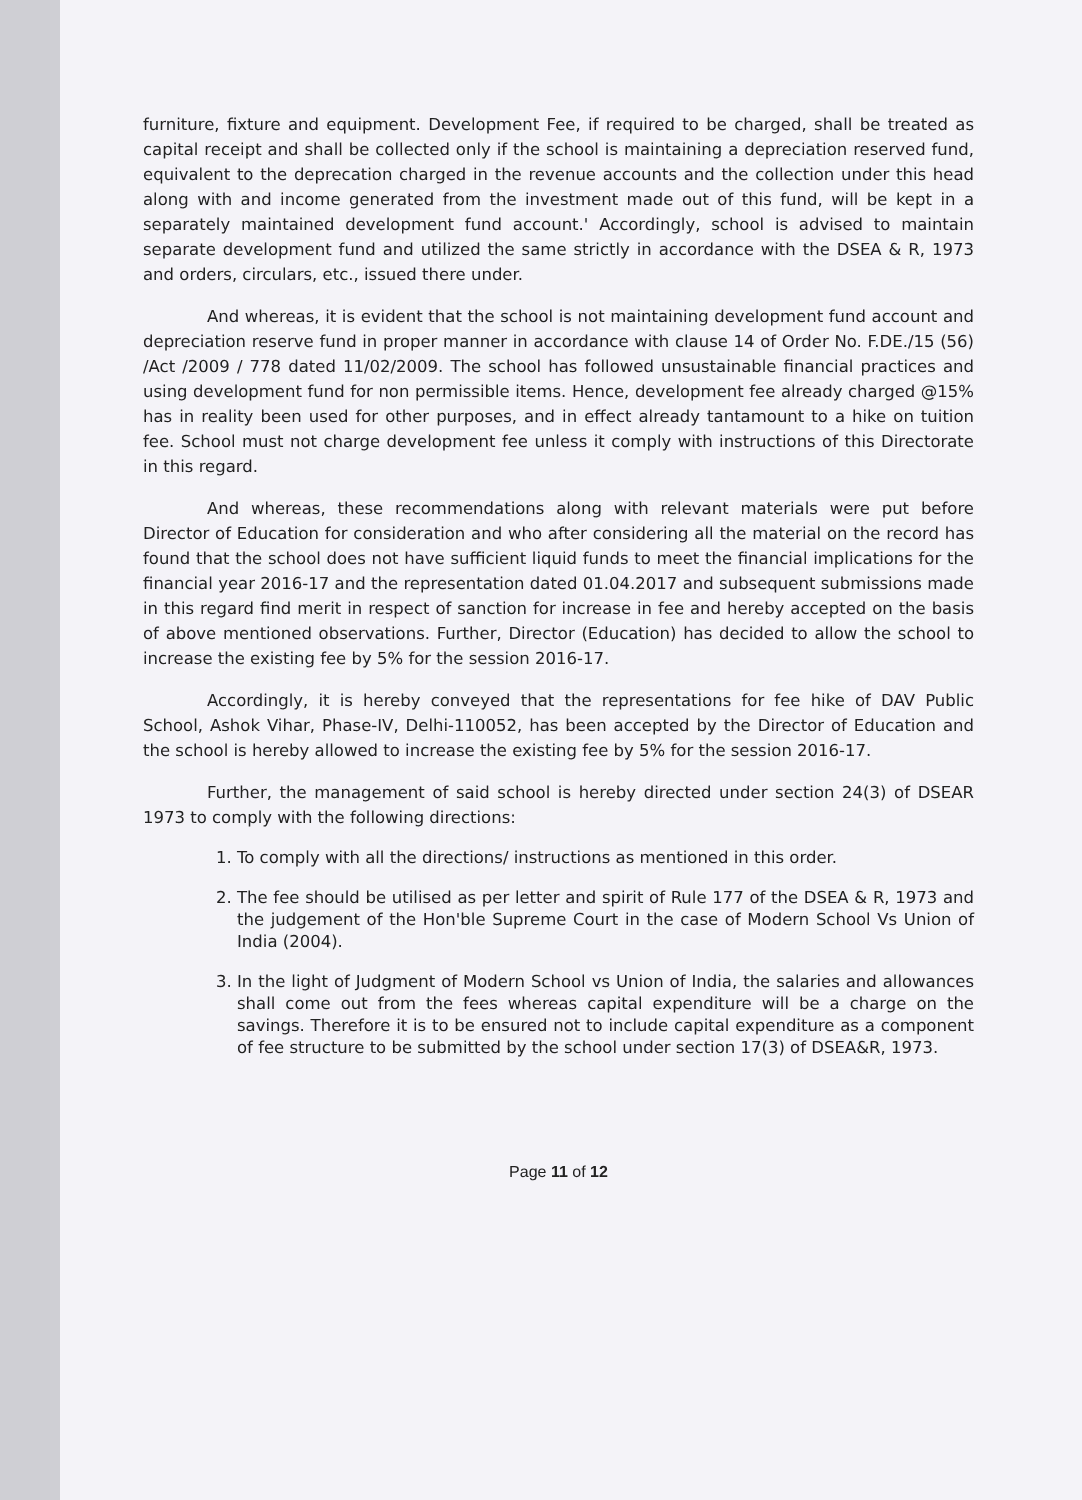furniture, fixture and equipment. Development Fee, if required to be charged, shall be treated as capital receipt and shall be collected only if the school is maintaining a depreciation reserved fund, equivalent to the deprecation charged in the revenue accounts and the collection under this head along with and income generated from the investment made out of this fund, will be kept in a separately maintained development fund account.' Accordingly, school is advised to maintain separate development fund and utilized the same strictly in accordance with the DSEA & R, 1973 and orders, circulars, etc., issued there under.
And whereas, it is evident that the school is not maintaining development fund account and depreciation reserve fund in proper manner in accordance with clause 14 of Order No. F.DE./15 (56) /Act /2009 / 778 dated 11/02/2009. The school has followed unsustainable financial practices and using development fund for non permissible items. Hence, development fee already charged @15% has in reality been used for other purposes, and in effect already tantamount to a hike on tuition fee. School must not charge development fee unless it comply with instructions of this Directorate in this regard.
And whereas, these recommendations along with relevant materials were put before Director of Education for consideration and who after considering all the material on the record has found that the school does not have sufficient liquid funds to meet the financial implications for the financial year 2016-17 and the representation dated 01.04.2017 and subsequent submissions made in this regard find merit in respect of sanction for increase in fee and hereby accepted on the basis of above mentioned observations. Further, Director (Education) has decided to allow the school to increase the existing fee by 5% for the session 2016-17.
Accordingly, it is hereby conveyed that the representations for fee hike of DAV Public School, Ashok Vihar, Phase-IV, Delhi-110052, has been accepted by the Director of Education and the school is hereby allowed to increase the existing fee by 5% for the session 2016-17.
Further, the management of said school is hereby directed under section 24(3) of DSEAR 1973 to comply with the following directions:
1. To comply with all the directions/ instructions as mentioned in this order.
2. The fee should be utilised as per letter and spirit of Rule 177 of the DSEA & R, 1973 and the judgement of the Hon'ble Supreme Court in the case of Modern School Vs Union of India (2004).
3. In the light of Judgment of Modern School vs Union of India, the salaries and allowances shall come out from the fees whereas capital expenditure will be a charge on the savings. Therefore it is to be ensured not to include capital expenditure as a component of fee structure to be submitted by the school under section 17(3) of DSEA&R, 1973.
Page 11 of 12